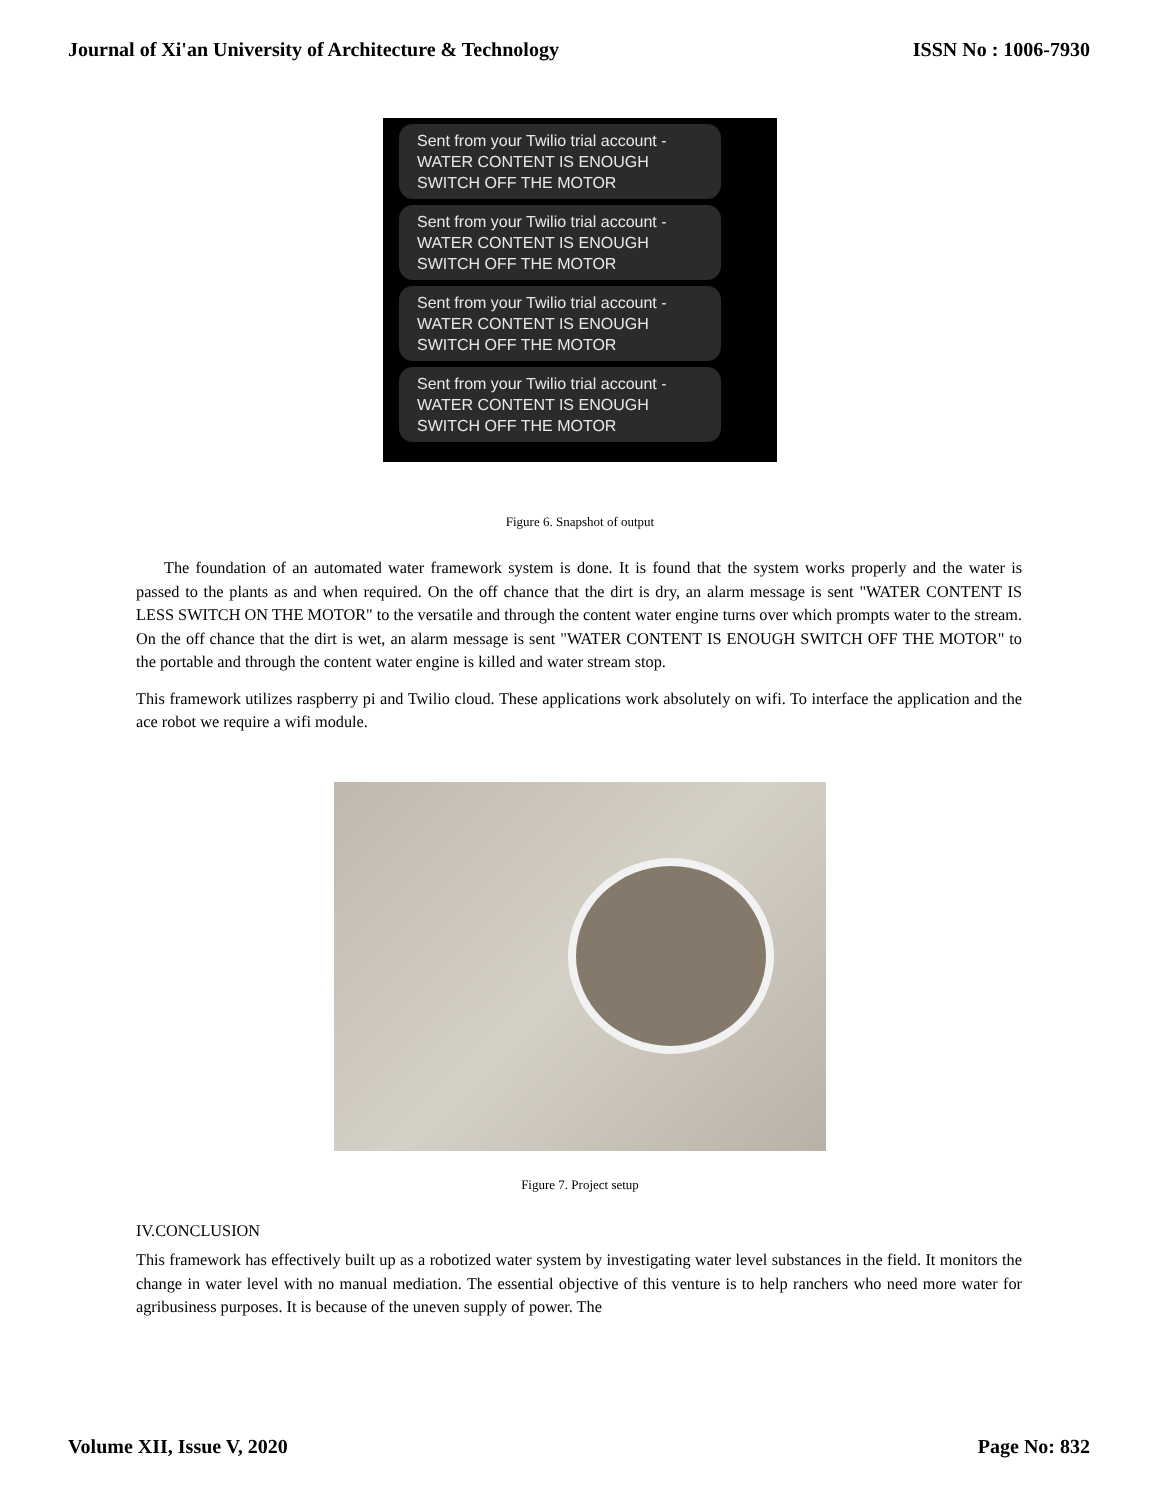Journal of Xi'an University of Architecture & Technology ISSN No : 1006-7930
Sent from your Twilio trial account -
WATER CONTENT IS ENOUGH
SWITCH OFF THE MOTOR
Sent from your Twilio trial account -
WATER CONTENT IS ENOUGH
SWITCH OFF THE MOTOR
Sent from your Twilio trial account -
WATER CONTENT IS ENOUGH
SWITCH OFF THE MOTOR
Sent from your Twilio trial account -
WATER CONTENT IS ENOUGH
SWITCH OFF THE MOTOR
Figure 6. Snapshot of output
The foundation of an automated water framework system is done. It is found that the system works properly and the water is passed to the plants as and when required. On the off chance that the dirt is dry, an alarm message is sent "WATER CONTENT IS LESS SWITCH ON THE MOTOR" to the versatile and through the content water engine turns over which prompts water to the stream. On the off chance that the dirt is wet, an alarm message is sent "WATER CONTENT IS ENOUGH SWITCH OFF THE MOTOR" to the portable and through the content water engine is killed and water stream stop.
This framework utilizes raspberry pi and Twilio cloud. These applications work absolutely on wifi. To interface the application and the ace robot we require a wifi module.
Figure 7. Project setup
IV.CONCLUSION
This framework has effectively built up as a robotized water system by investigating water level substances in the field. It monitors the change in water level with no manual mediation. The essential objective of this venture is to help ranchers who need more water for agribusiness purposes. It is because of the uneven supply of power. The
Volume XII, Issue V, 2020 Page No: 832